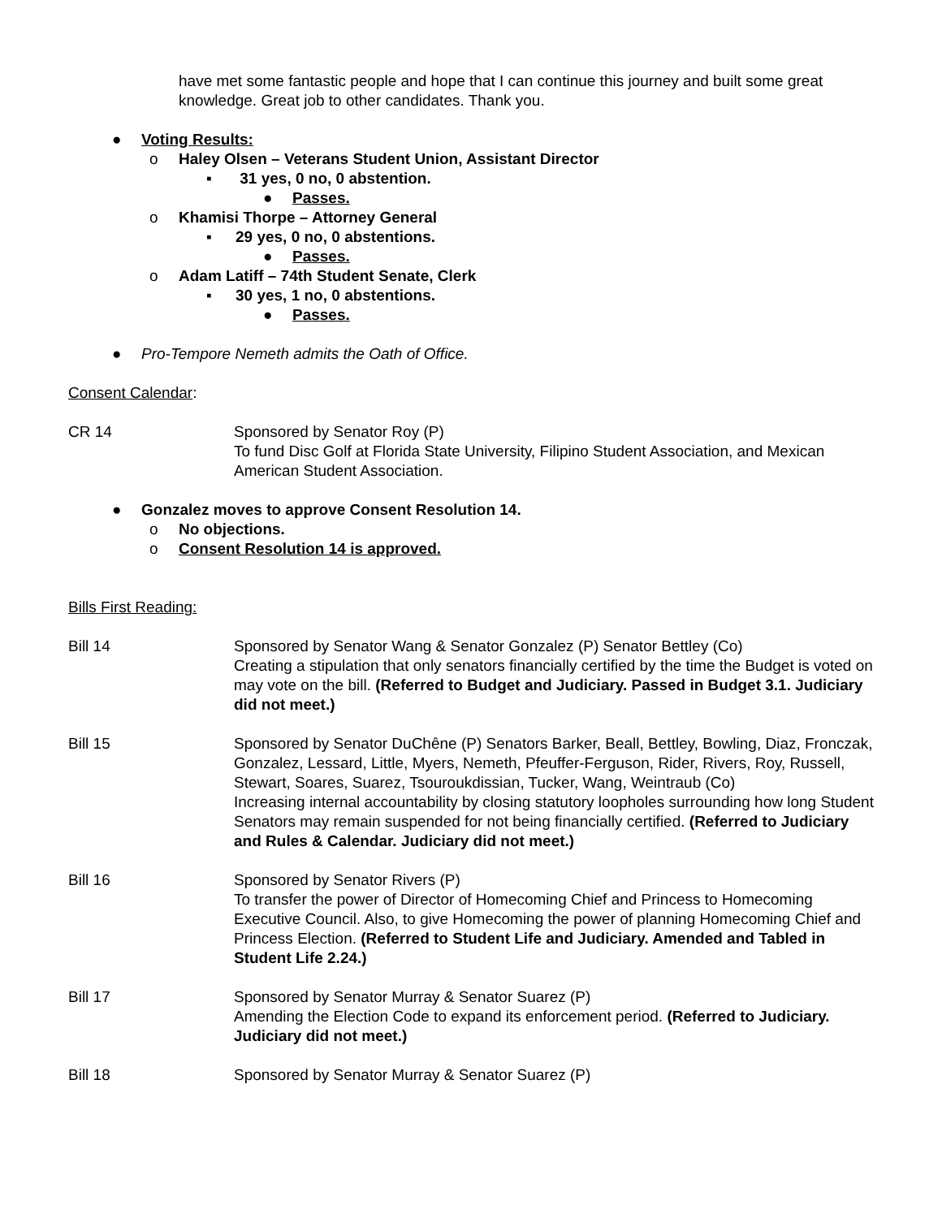have met some fantastic people and hope that I can continue this journey and built some great knowledge. Great job to other candidates. Thank you.
● Voting Results:
o Haley Olsen – Veterans Student Union, Assistant Director
▪ 31 yes, 0 no, 0 abstention.
● Passes.
o Khamisi Thorpe – Attorney General
▪ 29 yes, 0 no, 0 abstentions.
● Passes.
o Adam Latiff – 74th Student Senate, Clerk
▪ 30 yes, 1 no, 0 abstentions.
● Passes.
● Pro-Tempore Nemeth admits the Oath of Office.
Consent Calendar:
CR 14 Sponsored by Senator Roy (P)
To fund Disc Golf at Florida State University, Filipino Student Association, and Mexican American Student Association.
● Gonzalez moves to approve Consent Resolution 14.
o No objections.
o Consent Resolution 14 is approved.
Bills First Reading:
Bill 14 Sponsored by Senator Wang & Senator Gonzalez (P) Senator Bettley (Co)
Creating a stipulation that only senators financially certified by the time the Budget is voted on may vote on the bill. (Referred to Budget and Judiciary. Passed in Budget 3.1. Judiciary did not meet.)
Bill 15 Sponsored by Senator DuChêne (P) Senators Barker, Beall, Bettley, Bowling, Diaz, Fronczak, Gonzalez, Lessard, Little, Myers, Nemeth, Pfeuffer-Ferguson, Rider, Rivers, Roy, Russell, Stewart, Soares, Suarez, Tsouroukdissian, Tucker, Wang, Weintraub (Co)
Increasing internal accountability by closing statutory loopholes surrounding how long Student Senators may remain suspended for not being financially certified. (Referred to Judiciary and Rules & Calendar. Judiciary did not meet.)
Bill 16 Sponsored by Senator Rivers (P)
To transfer the power of Director of Homecoming Chief and Princess to Homecoming Executive Council. Also, to give Homecoming the power of planning Homecoming Chief and Princess Election. (Referred to Student Life and Judiciary. Amended and Tabled in Student Life 2.24.)
Bill 17 Sponsored by Senator Murray & Senator Suarez (P)
Amending the Election Code to expand its enforcement period. (Referred to Judiciary. Judiciary did not meet.)
Bill 18 Sponsored by Senator Murray & Senator Suarez (P)